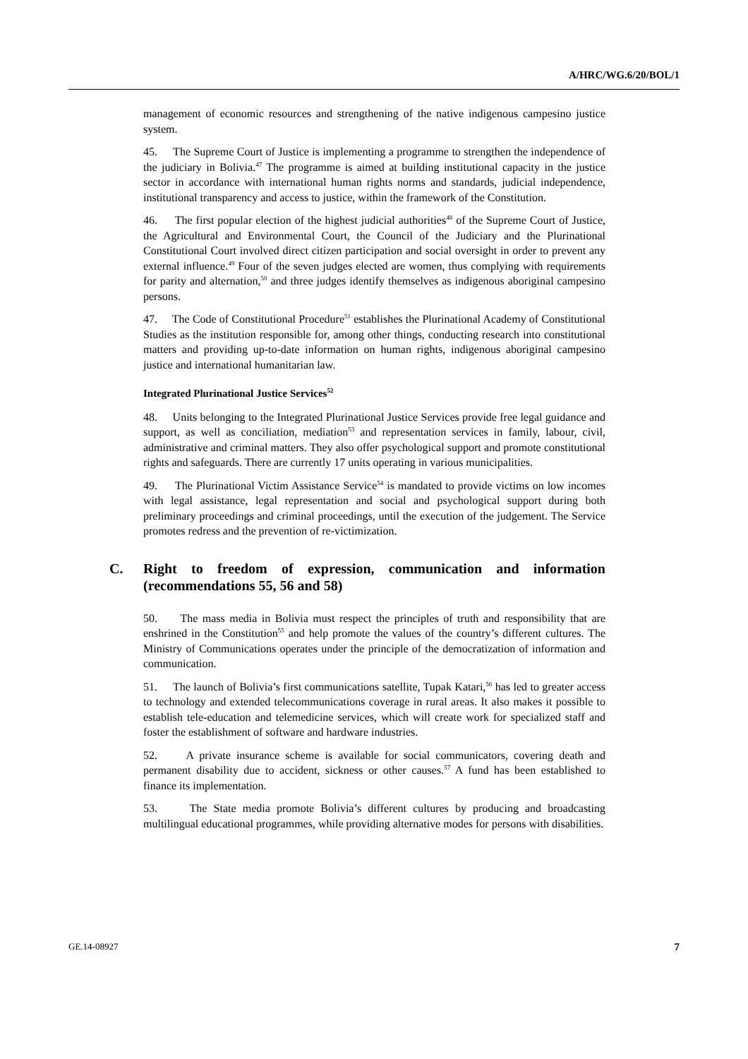A/HRC/WG.6/20/BOL/1
management of economic resources and strengthening of the native indigenous campesino justice system.
45. The Supreme Court of Justice is implementing a programme to strengthen the independence of the judiciary in Bolivia.<sup>47</sup> The programme is aimed at building institutional capacity in the justice sector in accordance with international human rights norms and standards, judicial independence, institutional transparency and access to justice, within the framework of the Constitution.
46. The first popular election of the highest judicial authorities<sup>48</sup> of the Supreme Court of Justice, the Agricultural and Environmental Court, the Council of the Judiciary and the Plurinational Constitutional Court involved direct citizen participation and social oversight in order to prevent any external influence.<sup>49</sup> Four of the seven judges elected are women, thus complying with requirements for parity and alternation,<sup>50</sup> and three judges identify themselves as indigenous aboriginal campesino persons.
47. The Code of Constitutional Procedure<sup>51</sup> establishes the Plurinational Academy of Constitutional Studies as the institution responsible for, among other things, conducting research into constitutional matters and providing up-to-date information on human rights, indigenous aboriginal campesino justice and international humanitarian law.
Integrated Plurinational Justice Services<sup>52</sup>
48. Units belonging to the Integrated Plurinational Justice Services provide free legal guidance and support, as well as conciliation, mediation<sup>53</sup> and representation services in family, labour, civil, administrative and criminal matters. They also offer psychological support and promote constitutional rights and safeguards. There are currently 17 units operating in various municipalities.
49. The Plurinational Victim Assistance Service<sup>54</sup> is mandated to provide victims on low incomes with legal assistance, legal representation and social and psychological support during both preliminary proceedings and criminal proceedings, until the execution of the judgement. The Service promotes redress and the prevention of re-victimization.
C. Right to freedom of expression, communication and information (recommendations 55, 56 and 58)
50. The mass media in Bolivia must respect the principles of truth and responsibility that are enshrined in the Constitution<sup>55</sup> and help promote the values of the country’s different cultures. The Ministry of Communications operates under the principle of the democratization of information and communication.
51. The launch of Bolivia’s first communications satellite, Tupak Katari,<sup>56</sup> has led to greater access to technology and extended telecommunications coverage in rural areas. It also makes it possible to establish tele-education and telemedicine services, which will create work for specialized staff and foster the establishment of software and hardware industries.
52. A private insurance scheme is available for social communicators, covering death and permanent disability due to accident, sickness or other causes.<sup>57</sup> A fund has been established to finance its implementation.
53. The State media promote Bolivia’s different cultures by producing and broadcasting multilingual educational programmes, while providing alternative modes for persons with disabilities.
GE.14-08927 7